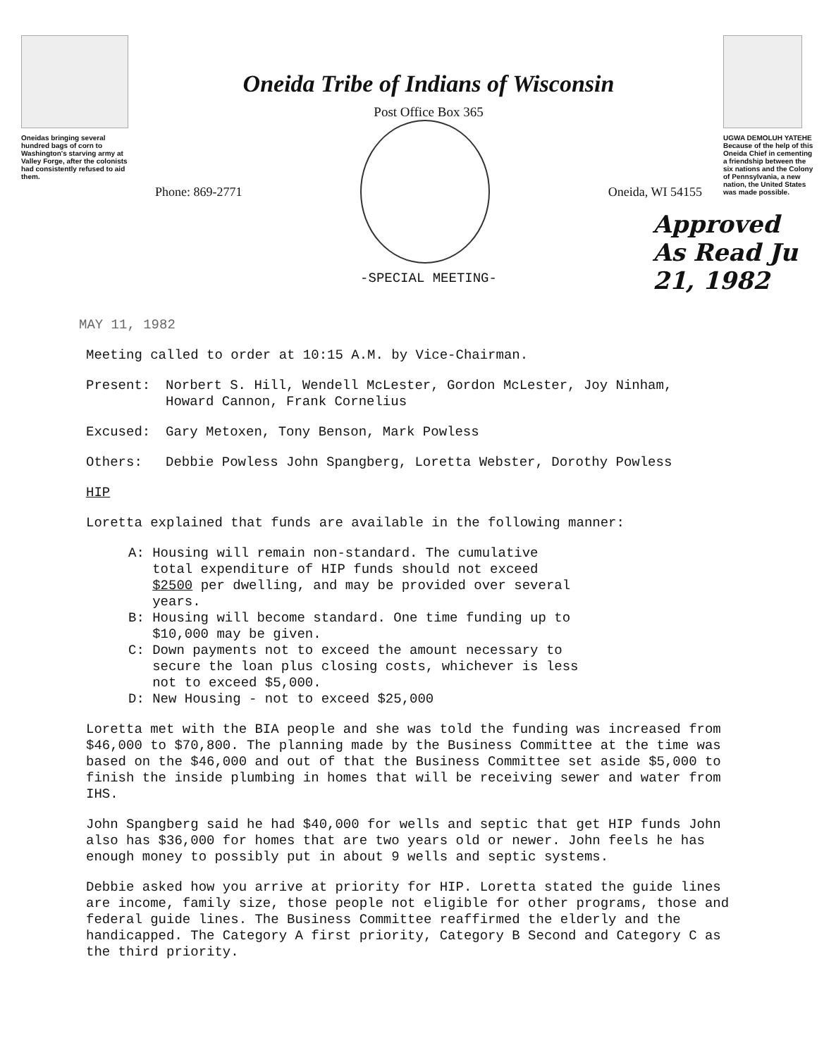Oneidas bringing several hundred bags of corn to Washington's starving army at Valley Forge, after the colonists had consistently refused to aid them.
Oneida Tribe of Indians of Wisconsin
Post Office Box 365
Phone: 869-2771 Oneida, WI 54155
-SPECIAL MEETING-
UGWA DEMOLUH YATEHE
Because of the help of this Oneida Chief in cementing a friendship between the six nations and the Colony of Pennsylvania, a new nation, the United States was made possible.
Approved As Read Ju 21, 1982
MAY 11, 1982
Meeting called to order at 10:15 A.M. by Vice-Chairman.
Present: Norbert S. Hill, Wendell McLester, Gordon McLester, Joy Ninham,
Howard Cannon, Frank Cornelius
Excused: Gary Metoxen, Tony Benson, Mark Powless
Others: Debbie Powless John Spangberg, Loretta Webster, Dorothy Powless
HIP
Loretta explained that funds are available in the following manner:
A: Housing will remain non-standard. The cumulative
total expenditure of HIP funds should not exceed
$2500 per dwelling, and may be provided over several
years.
B: Housing will become standard. One time funding up to
$10,000 may be given.
C: Down payments not to exceed the amount necessary to
secure the loan plus closing costs, whichever is less
not to exceed $5,000.
D: New Housing - not to exceed $25,000
Loretta met with the BIA people and she was told the funding was increased from $46,000 to $70,800. The planning made by the Business Committee at the time was based on the $46,000 and out of that the Business Committee set aside $5,000 to finish the inside plumbing in homes that will be receiving sewer and water from IHS.
John Spangberg said he had $40,000 for wells and septic that get HIP funds John also has $36,000 for homes that are two years old or newer. John feels he has enough money to possibly put in about 9 wells and septic systems.
Debbie asked how you arrive at priority for HIP. Loretta stated the guide lines are income, family size, those people not eligible for other programs, those and federal guide lines. The Business Committee reaffirmed the elderly and the handicapped. The Category A first priority, Category B Second and Category C as the third priority.